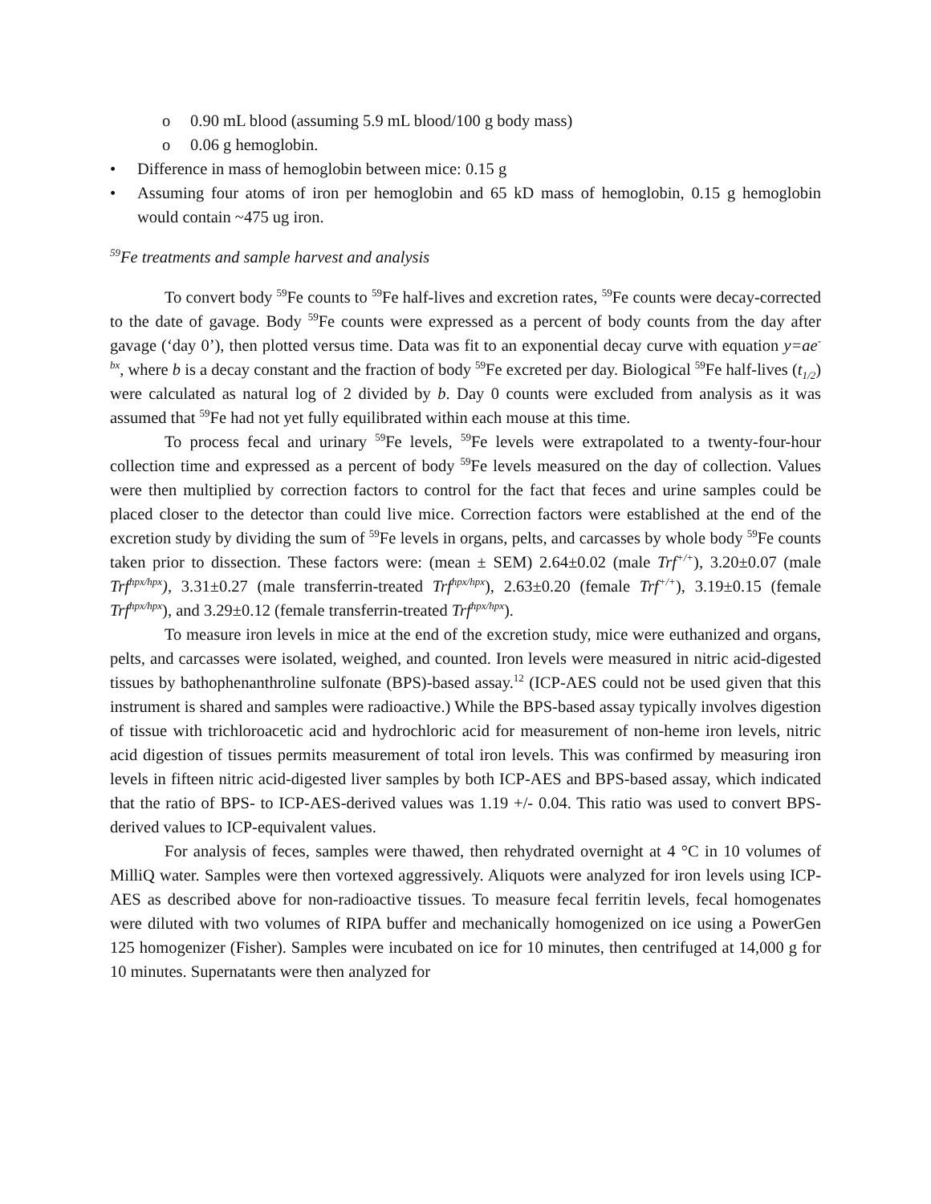o 0.90 mL blood (assuming 5.9 mL blood/100 g body mass)
o 0.06 g hemoglobin.
• Difference in mass of hemoglobin between mice: 0.15 g
• Assuming four atoms of iron per hemoglobin and 65 kD mass of hemoglobin, 0.15 g hemoglobin would contain ~475 ug iron.
<sup>59</sup>Fe treatments and sample harvest and analysis
To convert body <sup>59</sup>Fe counts to <sup>59</sup>Fe half-lives and excretion rates, <sup>59</sup>Fe counts were decay-corrected to the date of gavage. Body <sup>59</sup>Fe counts were expressed as a percent of body counts from the day after gavage (‘day 0’), then plotted versus time. Data was fit to an exponential decay curve with equation y=ae<sup>-bx</sup>, where b is a decay constant and the fraction of body <sup>59</sup>Fe excreted per day. Biological <sup>59</sup>Fe half-lives (t<sub>1/2</sub>) were calculated as natural log of 2 divided by b. Day 0 counts were excluded from analysis as it was assumed that <sup>59</sup>Fe had not yet fully equilibrated within each mouse at this time.
To process fecal and urinary <sup>59</sup>Fe levels, <sup>59</sup>Fe levels were extrapolated to a twenty-four-hour collection time and expressed as a percent of body <sup>59</sup>Fe levels measured on the day of collection. Values were then multiplied by correction factors to control for the fact that feces and urine samples could be placed closer to the detector than could live mice. Correction factors were established at the end of the excretion study by dividing the sum of <sup>59</sup>Fe levels in organs, pelts, and carcasses by whole body <sup>59</sup>Fe counts taken prior to dissection. These factors were: (mean ± SEM) 2.64±0.02 (male Trf<sup>+/+</sup>), 3.20±0.07 (male Trf<sup>hpx/hpx</sup>), 3.31±0.27 (male transferrin-treated Trf<sup>hpx/hpx</sup>), 2.63±0.20 (female Trf<sup>+/+</sup>), 3.19±0.15 (female Trf<sup>hpx/hpx</sup>), and 3.29±0.12 (female transferrin-treated Trf<sup>hpx/hpx</sup>).
To measure iron levels in mice at the end of the excretion study, mice were euthanized and organs, pelts, and carcasses were isolated, weighed, and counted. Iron levels were measured in nitric acid-digested tissues by bathophenanthroline sulfonate (BPS)-based assay.<sup>12</sup> (ICP-AES could not be used given that this instrument is shared and samples were radioactive.) While the BPS-based assay typically involves digestion of tissue with trichloroacetic acid and hydrochloric acid for measurement of non-heme iron levels, nitric acid digestion of tissues permits measurement of total iron levels. This was confirmed by measuring iron levels in fifteen nitric acid-digested liver samples by both ICP-AES and BPS-based assay, which indicated that the ratio of BPS- to ICP-AES-derived values was 1.19 +/- 0.04. This ratio was used to convert BPS-derived values to ICP-equivalent values.
For analysis of feces, samples were thawed, then rehydrated overnight at 4 °C in 10 volumes of MilliQ water. Samples were then vortexed aggressively. Aliquots were analyzed for iron levels using ICP-AES as described above for non-radioactive tissues. To measure fecal ferritin levels, fecal homogenates were diluted with two volumes of RIPA buffer and mechanically homogenized on ice using a PowerGen 125 homogenizer (Fisher). Samples were incubated on ice for 10 minutes, then centrifuged at 14,000 g for 10 minutes. Supernatants were then analyzed for